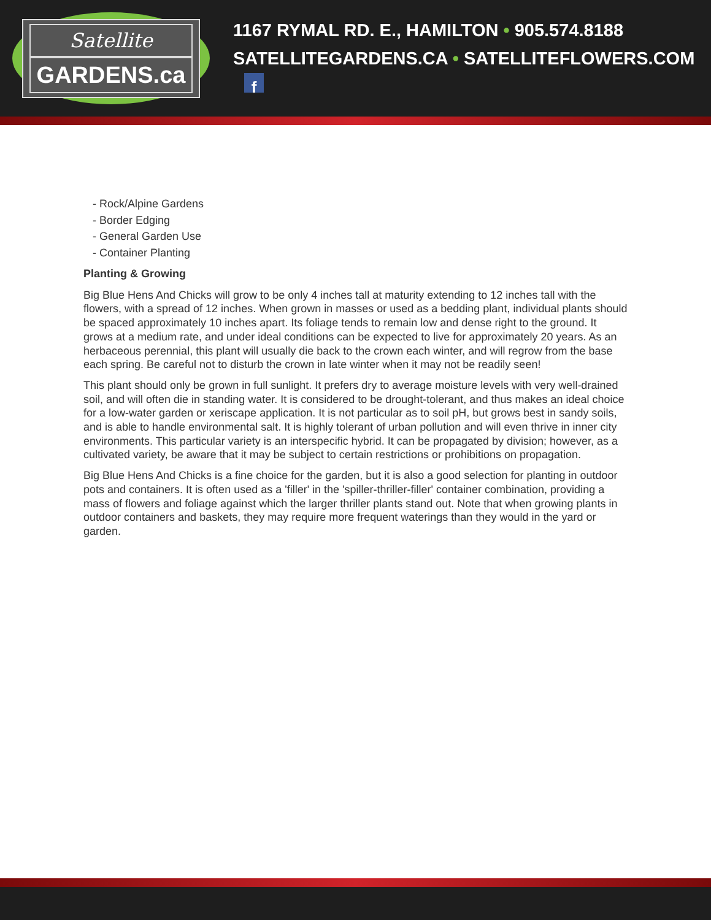Satellite
GARDENS.ca
1167 RYMAL RD. E., HAMILTON • 905.574.8188
SATELLITEGARDENS.CA • SATELLITEFLOWERS.COM f
- Rock/Alpine Gardens
- Border Edging
- General Garden Use
- Container Planting
Planting & Growing
Big Blue Hens And Chicks will grow to be only 4 inches tall at maturity extending to 12 inches tall with the flowers, with a spread of 12 inches. When grown in masses or used as a bedding plant, individual plants should be spaced approximately 10 inches apart. Its foliage tends to remain low and dense right to the ground. It grows at a medium rate, and under ideal conditions can be expected to live for approximately 20 years. As an herbaceous perennial, this plant will usually die back to the crown each winter, and will regrow from the base each spring. Be careful not to disturb the crown in late winter when it may not be readily seen!
This plant should only be grown in full sunlight. It prefers dry to average moisture levels with very well-drained soil, and will often die in standing water. It is considered to be drought-tolerant, and thus makes an ideal choice for a low-water garden or xeriscape application. It is not particular as to soil pH, but grows best in sandy soils, and is able to handle environmental salt. It is highly tolerant of urban pollution and will even thrive in inner city environments. This particular variety is an interspecific hybrid. It can be propagated by division; however, as a cultivated variety, be aware that it may be subject to certain restrictions or prohibitions on propagation.
Big Blue Hens And Chicks is a fine choice for the garden, but it is also a good selection for planting in outdoor pots and containers. It is often used as a 'filler' in the 'spiller-thriller-filler' container combination, providing a mass of flowers and foliage against which the larger thriller plants stand out. Note that when growing plants in outdoor containers and baskets, they may require more frequent waterings than they would in the yard or garden.